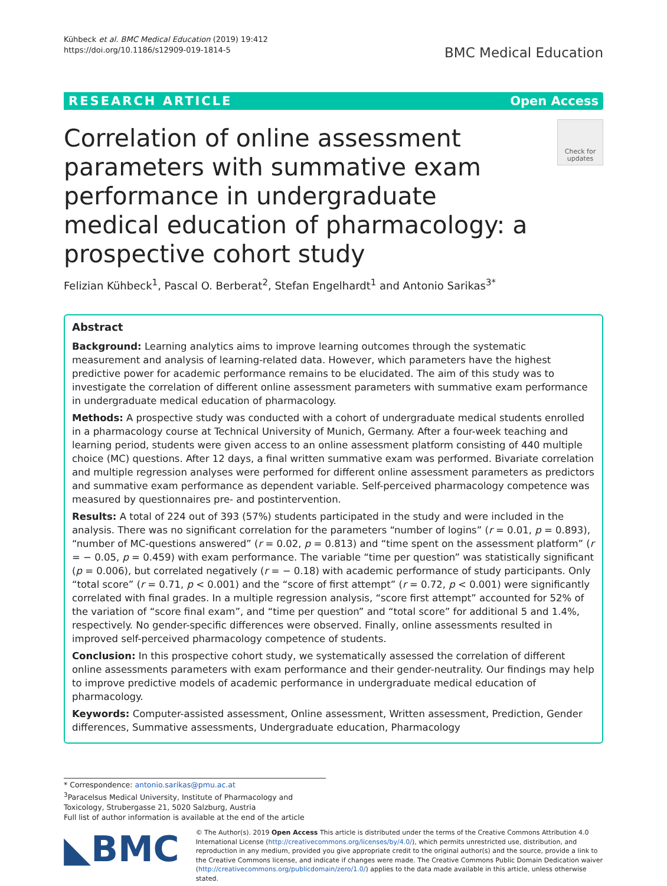Kühbeck et al. BMC Medical Education (2019) 19:412
https://doi.org/10.1186/s12909-019-1814-5
BMC Medical Education
RESEARCH ARTICLE Open Access
Correlation of online assessment parameters with summative exam performance in undergraduate medical education of pharmacology: a prospective cohort study
Check for updates
Felizian Kühbeck<sup>1</sup>, Pascal O. Berberat<sup>2</sup>, Stefan Engelhardt<sup>1</sup> and Antonio Sarikas<sup>3*</sup>
Abstract
Background: Learning analytics aims to improve learning outcomes through the systematic measurement and analysis of learning-related data. However, which parameters have the highest predictive power for academic performance remains to be elucidated. The aim of this study was to investigate the correlation of different online assessment parameters with summative exam performance in undergraduate medical education of pharmacology.
Methods: A prospective study was conducted with a cohort of undergraduate medical students enrolled in a pharmacology course at Technical University of Munich, Germany. After a four-week teaching and learning period, students were given access to an online assessment platform consisting of 440 multiple choice (MC) questions. After 12 days, a final written summative exam was performed. Bivariate correlation and multiple regression analyses were performed for different online assessment parameters as predictors and summative exam performance as dependent variable. Self-perceived pharmacology competence was measured by questionnaires pre- and postintervention.
Results: A total of 224 out of 393 (57%) students participated in the study and were included in the analysis. There was no significant correlation for the parameters “number of logins” (r = 0.01, p = 0.893), “number of MC-questions answered” (r = 0.02, p = 0.813) and “time spent on the assessment platform” (r = − 0.05, p = 0.459) with exam performance. The variable “time per question” was statistically significant (p = 0.006), but correlated negatively (r = − 0.18) with academic performance of study participants. Only “total score” (r = 0.71, p < 0.001) and the “score of first attempt” (r = 0.72, p < 0.001) were significantly correlated with final grades. In a multiple regression analysis, “score first attempt” accounted for 52% of the variation of “score final exam”, and “time per question” and “total score” for additional 5 and 1.4%, respectively. No gender-specific differences were observed. Finally, online assessments resulted in improved self-perceived pharmacology competence of students.
Conclusion: In this prospective cohort study, we systematically assessed the correlation of different online assessments parameters with exam performance and their gender-neutrality. Our findings may help to improve predictive models of academic performance in undergraduate medical education of pharmacology.
Keywords: Computer-assisted assessment, Online assessment, Written assessment, Prediction, Gender differences, Summative assessments, Undergraduate education, Pharmacology
* Correspondence: antonio.sarikas@pmu.ac.at
<sup>3</sup> Paracelsus Medical University, Institute of Pharmacology and Toxicology, Strubergasse 21, 5020 Salzburg, Austria
Full list of author information is available at the end of the article
◣BMC
© The Author(s). 2019 Open Access This article is distributed under the terms of the Creative Commons Attribution 4.0 International License (http://creativecommons.org/licenses/by/4.0/), which permits unrestricted use, distribution, and reproduction in any medium, provided you give appropriate credit to the original author(s) and the source, provide a link to the Creative Commons license, and indicate if changes were made. The Creative Commons Public Domain Dedication waiver (http://creativecommons.org/publicdomain/zero/1.0/) applies to the data made available in this article, unless otherwise stated.